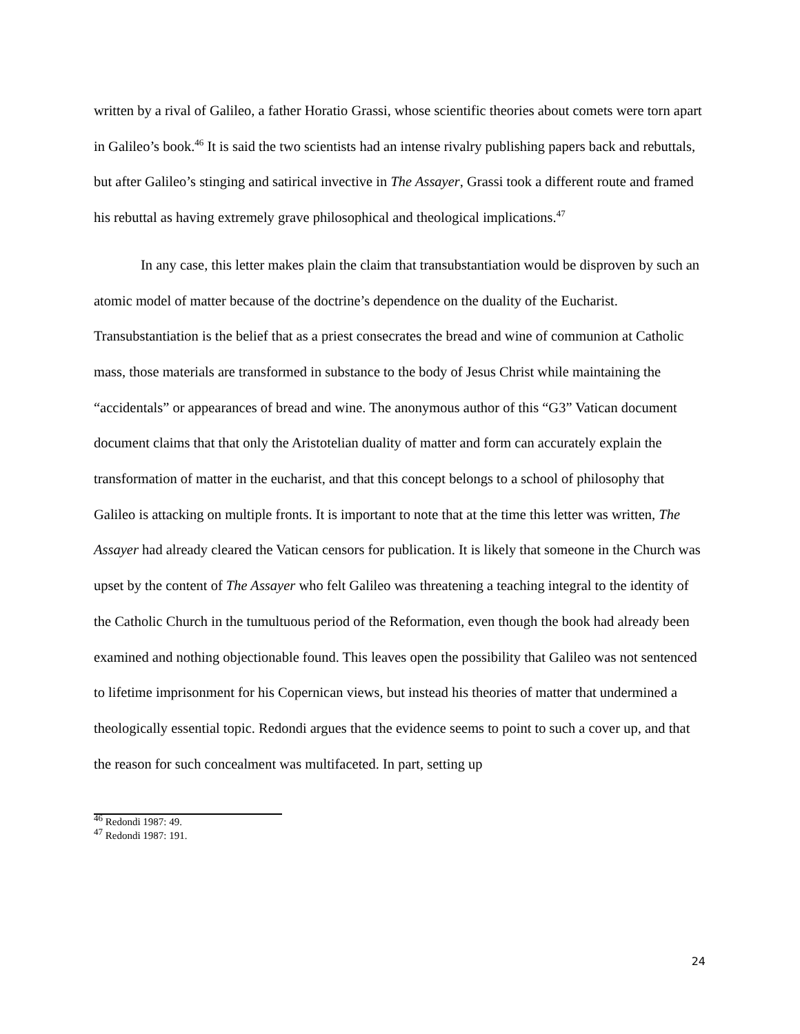written by a rival of Galileo, a father Horatio Grassi, whose scientific theories about comets were torn apart in Galileo’s book.<sup>46</sup> It is said the two scientists had an intense rivalry publishing papers back and rebuttals, but after Galileo’s stinging and satirical invective in The Assayer, Grassi took a different route and framed his rebuttal as having extremely grave philosophical and theological implications.<sup>47</sup>
In any case, this letter makes plain the claim that transubstantiation would be disproven by such an atomic model of matter because of the doctrine’s dependence on the duality of the Eucharist. Transubstantiation is the belief that as a priest consecrates the bread and wine of communion at Catholic mass, those materials are transformed in substance to the body of Jesus Christ while maintaining the “accidentals” or appearances of bread and wine. The anonymous author of this “G3” Vatican document document claims that that only the Aristotelian duality of matter and form can accurately explain the transformation of matter in the eucharist, and that this concept belongs to a school of philosophy that Galileo is attacking on multiple fronts. It is important to note that at the time this letter was written, The Assayer had already cleared the Vatican censors for publication. It is likely that someone in the Church was upset by the content of The Assayer who felt Galileo was threatening a teaching integral to the identity of the Catholic Church in the tumultuous period of the Reformation, even though the book had already been examined and nothing objectionable found. This leaves open the possibility that Galileo was not sentenced to lifetime imprisonment for his Copernican views, but instead his theories of matter that undermined a theologically essential topic. Redondi argues that the evidence seems to point to such a cover up, and that the reason for such concealment was multifaceted. In part, setting up
<sup>46</sup> Redondi 1987: 49.
<sup>47</sup> Redondi 1987: 191.
24